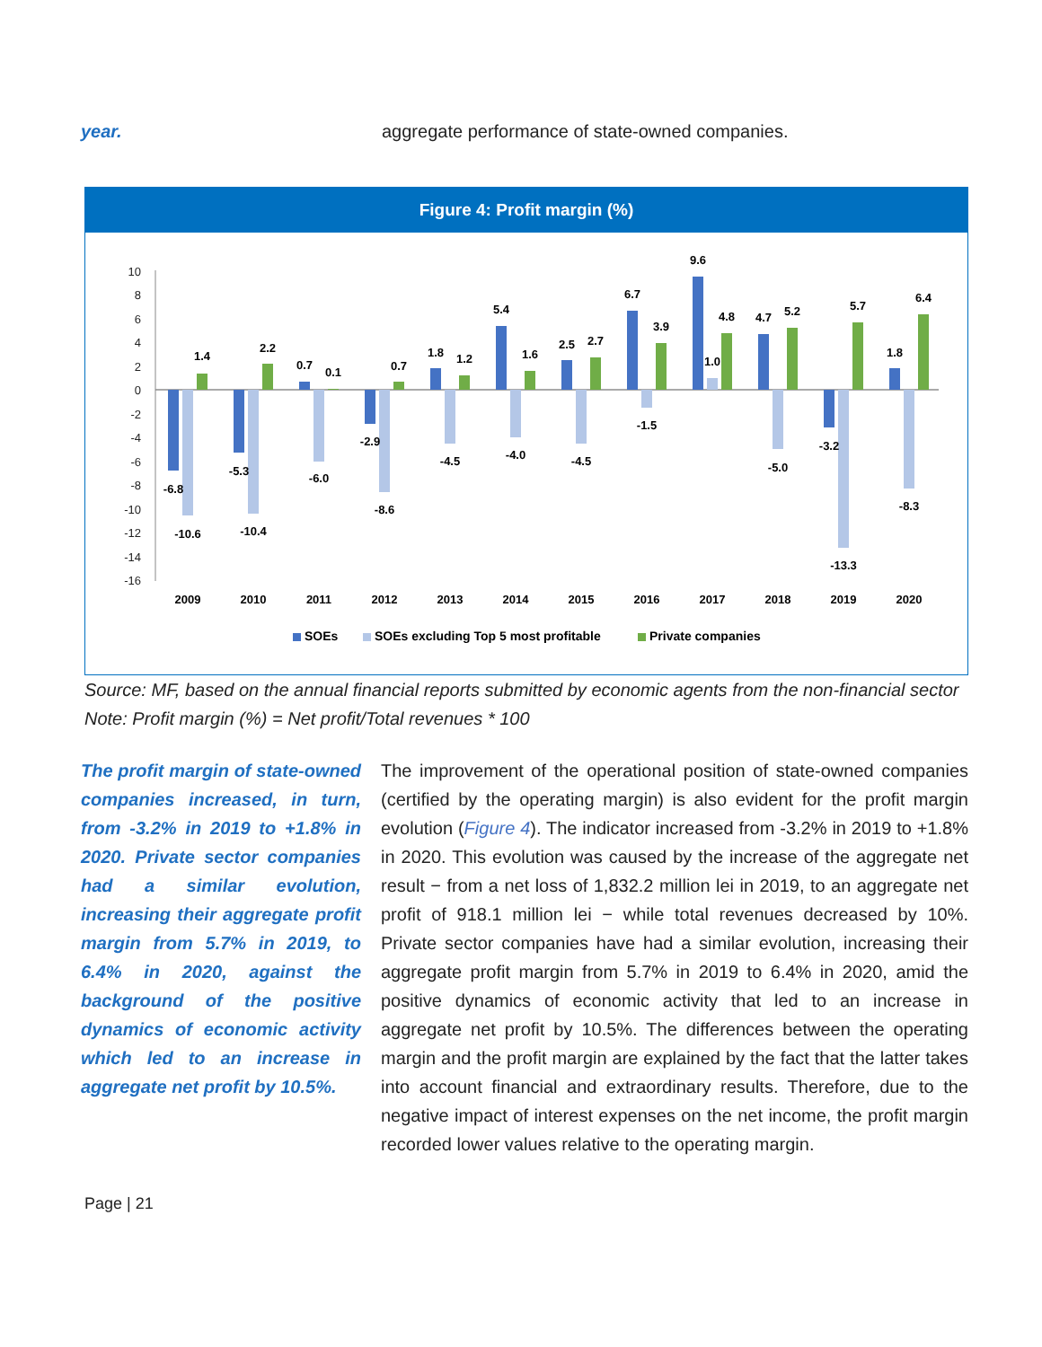year. aggregate performance of state-owned companies.
Figure 4: Profit margin (%)
10
8
6
4
2
0
-2
-4
-6
-8
-10
-12
-14
-16
2009
2010
2011
2012
2013
2014
2015
2016
2017
2018
2019
2020
-6.8
-10.6
1.4
-5.3
-10.4
2.2
0.7
-6.0
0.1
-2.9
-8.6
0.7
1.8
-4.5
1.2
5.4
-4.0
1.6
2.5
-4.5
2.7
6.7
-1.5
3.9
9.6
1.0
4.8
4.7
-5.0
5.2
-3.2
-13.3
5.7
1.8
-8.3
6.4
SOEs
SOEs excluding Top 5 most profitable
Private companies
Source: MF, based on the annual financial reports submitted by economic agents from the non-financial sector
Note: Profit margin (%) = Net profit/Total revenues * 100
The profit margin of state-owned companies increased, in turn, from -3.2% in 2019 to +1.8% in 2020. Private sector companies had a similar evolution, increasing their aggregate profit margin from 5.7% in 2019, to 6.4% in 2020, against the background of the positive dynamics of economic activity which led to an increase in aggregate net profit by 10.5%.
The improvement of the operational position of state-owned companies (certified by the operating margin) is also evident for the profit margin evolution (Figure 4). The indicator increased from -3.2% in 2019 to +1.8% in 2020. This evolution was caused by the increase of the aggregate net result − from a net loss of 1,832.2 million lei in 2019, to an aggregate net profit of 918.1 million lei − while total revenues decreased by 10%. Private sector companies have had a similar evolution, increasing their aggregate profit margin from 5.7% in 2019 to 6.4% in 2020, amid the positive dynamics of economic activity that led to an increase in aggregate net profit by 10.5%. The differences between the operating margin and the profit margin are explained by the fact that the latter takes into account financial and extraordinary results. Therefore, due to the negative impact of interest expenses on the net income, the profit margin recorded lower values relative to the operating margin.
Page | 21